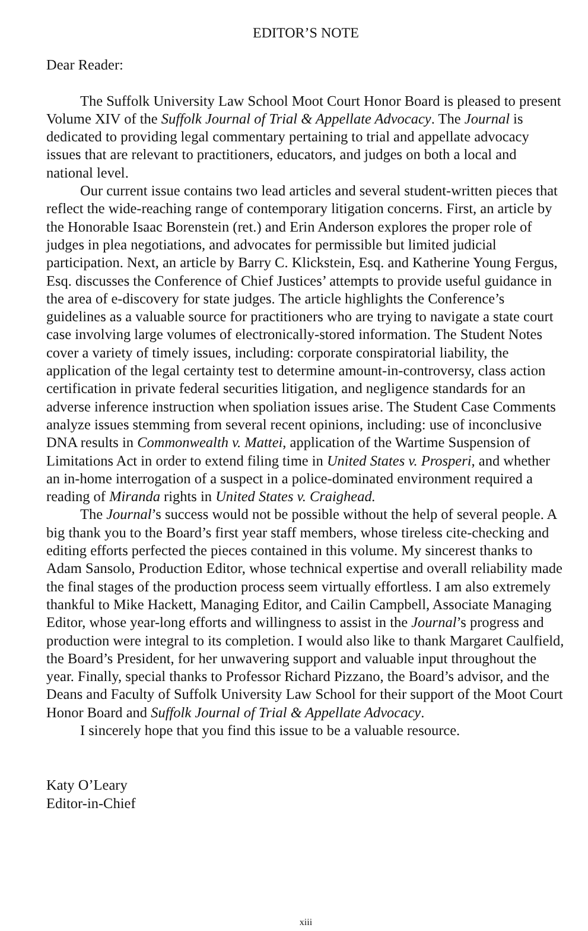EDITOR’S NOTE
Dear Reader:
The Suffolk University Law School Moot Court Honor Board is pleased to present Volume XIV of the Suffolk Journal of Trial & Appellate Advocacy. The Journal is dedicated to providing legal commentary pertaining to trial and appellate advocacy issues that are relevant to practitioners, educators, and judges on both a local and national level.
Our current issue contains two lead articles and several student-written pieces that reflect the wide-reaching range of contemporary litigation concerns. First, an article by the Honorable Isaac Borenstein (ret.) and Erin Anderson explores the proper role of judges in plea negotiations, and advocates for permissible but limited judicial participation. Next, an article by Barry C. Klickstein, Esq. and Katherine Young Fergus, Esq. discusses the Conference of Chief Justices’ attempts to provide useful guidance in the area of e-discovery for state judges. The article highlights the Conference’s guidelines as a valuable source for practitioners who are trying to navigate a state court case involving large volumes of electronically-stored information. The Student Notes cover a variety of timely issues, including: corporate conspiratorial liability, the application of the legal certainty test to determine amount-in-controversy, class action certification in private federal securities litigation, and negligence standards for an adverse inference instruction when spoliation issues arise. The Student Case Comments analyze issues stemming from several recent opinions, including: use of inconclusive DNA results in Commonwealth v. Mattei, application of the Wartime Suspension of Limitations Act in order to extend filing time in United States v. Prosperi, and whether an in-home interrogation of a suspect in a police-dominated environment required a reading of Miranda rights in United States v. Craighead.
The Journal’s success would not be possible without the help of several people. A big thank you to the Board’s first year staff members, whose tireless cite-checking and editing efforts perfected the pieces contained in this volume. My sincerest thanks to Adam Sansolo, Production Editor, whose technical expertise and overall reliability made the final stages of the production process seem virtually effortless. I am also extremely thankful to Mike Hackett, Managing Editor, and Cailin Campbell, Associate Managing Editor, whose year-long efforts and willingness to assist in the Journal’s progress and production were integral to its completion. I would also like to thank Margaret Caulfield, the Board’s President, for her unwavering support and valuable input throughout the year. Finally, special thanks to Professor Richard Pizzano, the Board’s advisor, and the Deans and Faculty of Suffolk University Law School for their support of the Moot Court Honor Board and Suffolk Journal of Trial & Appellate Advocacy.
I sincerely hope that you find this issue to be a valuable resource.
Katy O’Leary
Editor-in-Chief
xiii